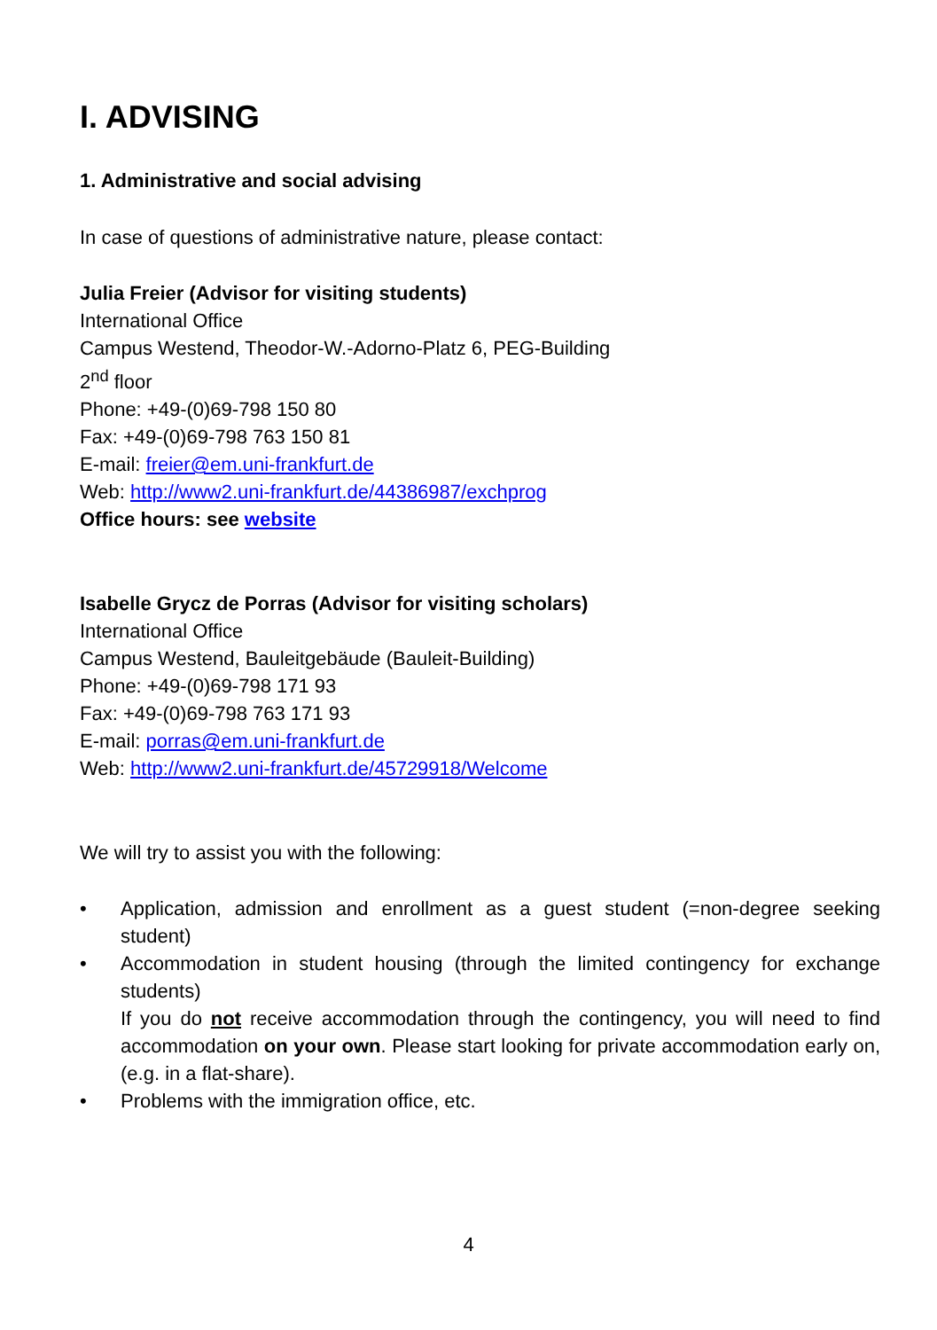I. ADVISING
1. Administrative and social advising
In case of questions of administrative nature, please contact:
Julia Freier (Advisor for visiting students)
International Office
Campus Westend, Theodor-W.-Adorno-Platz 6, PEG-Building
2<sup>nd</sup> floor
Phone: +49-(0)69-798 150 80
Fax: +49-(0)69-798 763 150 81
E-mail: freier@em.uni-frankfurt.de
Web: http://www2.uni-frankfurt.de/44386987/exchprog
Office hours: see website
Isabelle Grycz de Porras (Advisor for visiting scholars)
International Office
Campus Westend, Bauleitgebäude (Bauleit-Building)
Phone: +49-(0)69-798 171 93
Fax: +49-(0)69-798 763 171 93
E-mail: porras@em.uni-frankfurt.de
Web: http://www2.uni-frankfurt.de/45729918/Welcome
We will try to assist you with the following:
• Application, admission and enrollment as a guest student (=non-degree seeking student)
• Accommodation in student housing (through the limited contingency for exchange students)
If you do not receive accommodation through the contingency, you will need to find accommodation on your own. Please start looking for private accommodation early on, (e.g. in a flat-share).
• Problems with the immigration office, etc.
4